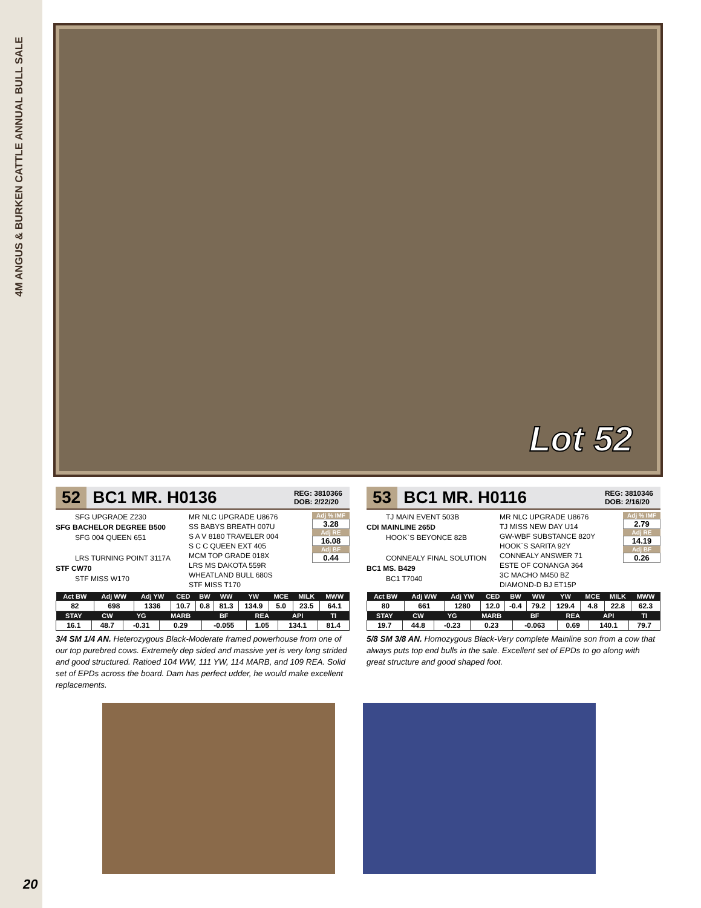4M ANGUS & BURKEN CATTLE ANNUAL BULL SALE
Lot 52
52 BC1 MR. H0136 REG: 3810366
DOB: 2/22/20
SFG UPGRADE Z230
SFG BACHELOR DEGREE B500
SFG 004 QUEEN 651
LRS TURNING POINT 3117A
STF CW70
STF MISS W170
MR NLC UPGRADE U8676
SS BABYS BREATH 007U
S A V 8180 TRAVELER 004
S C C QUEEN EXT 405
MCM TOP GRADE 018X
LRS MS DAKOTA 559R
WHEATLAND BULL 680S
STF MISS T170
Adj % IMF
3.28
Adj RE
16.08
Adj BF
0.44
| Act BW | Adj WW | Adj YW | CED | BW | WW | YW | MCE | MILK | MWW |
| --- | --- | --- | --- | --- | --- | --- | --- | --- | --- |
| 82 | 698 | 1336 | 10.7 | 0.8 | 81.3 | 134.9 | 5.0 | 23.5 | 64.1 |
| STAY | CW | YG | MARB | BF | REA | API | TI |
| --- | --- | --- | --- | --- | --- | --- | --- |
| 16.1 | 48.7 | -0.31 | 0.29 | -0.055 | 1.05 | 134.1 | 81.4 |
3/4 SM 1/4 AN. Heterozygous Black-Moderate framed powerhouse from one of our top purebred cows. Extremely dep sided and massive yet is very long strided and good structured. Ratioed 104 WW, 111 YW, 114 MARB, and 109 REA. Solid set of EPDs across the board. Dam has perfect udder, he would make excellent replacements.
53 BC1 MR. H0116 REG: 3810346
DOB: 2/16/20
TJ MAIN EVENT 503B
CDI MAINLINE 265D
HOOK`S BEYONCE 82B
CONNEALY FINAL SOLUTION
BC1 MS. B429
BC1 T7040
MR NLC UPGRADE U8676
TJ MISS NEW DAY U14
GW-WBF SUBSTANCE 820Y
HOOK`S SARITA 92Y
CONNEALY ANSWER 71
ESTE OF CONANGA 364
3C MACHO M450 BZ
DIAMOND-D BJ ET15P
Adj % IMF
2.79
Adj RE
14.19
Adj BF
0.26
| Act BW | Adj WW | Adj YW | CED | BW | WW | YW | MCE | MILK | MWW |
| --- | --- | --- | --- | --- | --- | --- | --- | --- | --- |
| 80 | 661 | 1280 | 12.0 | -0.4 | 79.2 | 129.4 | 4.8 | 22.8 | 62.3 |
| STAY | CW | YG | MARB | BF | REA | API | TI |
| --- | --- | --- | --- | --- | --- | --- | --- |
| 19.7 | 44.8 | -0.23 | 0.23 | -0.063 | 0.69 | 140.1 | 79.7 |
5/8 SM 3/8 AN. Homozygous Black-Very complete Mainline son from a cow that always puts top end bulls in the sale. Excellent set of EPDs to go along with great structure and good shaped foot.
20